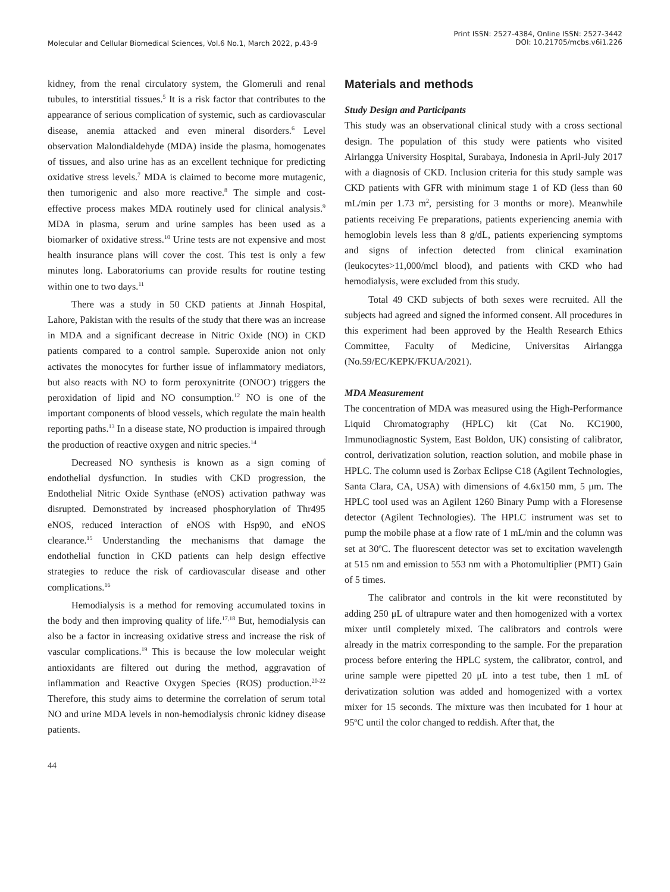Molecular and Cellular Biomedical Sciences, Vol.6 No.1, March 2022, p.43-9
Print ISSN: 2527-4384, Online ISSN: 2527-3442
DOI: 10.21705/mcbs.v6i1.226
kidney, from the renal circulatory system, the Glomeruli and renal tubules, to interstitial tissues.<sup>5</sup> It is a risk factor that contributes to the appearance of serious complication of systemic, such as cardiovascular disease, anemia attacked and even mineral disorders.<sup>6</sup> Level observation Malondialdehyde (MDA) inside the plasma, homogenates of tissues, and also urine has as an excellent technique for predicting oxidative stress levels.<sup>7</sup> MDA is claimed to become more mutagenic, then tumorigenic and also more reactive.<sup>8</sup> The simple and cost-effective process makes MDA routinely used for clinical analysis.<sup>9</sup> MDA in plasma, serum and urine samples has been used as a biomarker of oxidative stress.<sup>10</sup> Urine tests are not expensive and most health insurance plans will cover the cost. This test is only a few minutes long. Laboratoriums can provide results for routine testing within one to two days.<sup>11</sup>
There was a study in 50 CKD patients at Jinnah Hospital, Lahore, Pakistan with the results of the study that there was an increase in MDA and a significant decrease in Nitric Oxide (NO) in CKD patients compared to a control sample. Superoxide anion not only activates the monocytes for further issue of inflammatory mediators, but also reacts with NO to form peroxynitrite (ONOO<sup>-</sup>) triggers the peroxidation of lipid and NO consumption.<sup>12</sup> NO is one of the important components of blood vessels, which regulate the main health reporting paths.<sup>13</sup> In a disease state, NO production is impaired through the production of reactive oxygen and nitric species.<sup>14</sup>
Decreased NO synthesis is known as a sign coming of endothelial dysfunction. In studies with CKD progression, the Endothelial Nitric Oxide Synthase (eNOS) activation pathway was disrupted. Demonstrated by increased phosphorylation of Thr495 eNOS, reduced interaction of eNOS with Hsp90, and eNOS clearance.<sup>15</sup> Understanding the mechanisms that damage the endothelial function in CKD patients can help design effective strategies to reduce the risk of cardiovascular disease and other complications.<sup>16</sup>
Hemodialysis is a method for removing accumulated toxins in the body and then improving quality of life.<sup>17,18</sup> But, hemodialysis can also be a factor in increasing oxidative stress and increase the risk of vascular complications.<sup>19</sup> This is because the low molecular weight antioxidants are filtered out during the method, aggravation of inflammation and Reactive Oxygen Species (ROS) production.<sup>20-22</sup> Therefore, this study aims to determine the correlation of serum total NO and urine MDA levels in non-hemodialysis chronic kidney disease patients.
Materials and methods
Study Design and Participants
This study was an observational clinical study with a cross sectional design. The population of this study were patients who visited Airlangga University Hospital, Surabaya, Indonesia in April-July 2017 with a diagnosis of CKD. Inclusion criteria for this study sample was CKD patients with GFR with minimum stage 1 of KD (less than 60 mL/min per 1.73 m<sup>2</sup>, persisting for 3 months or more). Meanwhile patients receiving Fe preparations, patients experiencing anemia with hemoglobin levels less than 8 g/dL, patients experiencing symptoms and signs of infection detected from clinical examination (leukocytes>11,000/mcl blood), and patients with CKD who had hemodialysis, were excluded from this study.
Total 49 CKD subjects of both sexes were recruited. All the subjects had agreed and signed the informed consent. All procedures in this experiment had been approved by the Health Research Ethics Committee, Faculty of Medicine, Universitas Airlangga (No.59/EC/KEPK/FKUA/2021).
MDA Measurement
The concentration of MDA was measured using the High-Performance Liquid Chromatography (HPLC) kit (Cat No. KC1900, Immunodiagnostic System, East Boldon, UK) consisting of calibrator, control, derivatization solution, reaction solution, and mobile phase in HPLC. The column used is Zorbax Eclipse C18 (Agilent Technologies, Santa Clara, CA, USA) with dimensions of 4.6x150 mm, 5 μm. The HPLC tool used was an Agilent 1260 Binary Pump with a Floresense detector (Agilent Technologies). The HPLC instrument was set to pump the mobile phase at a flow rate of 1 mL/min and the column was set at 30<sup>o</sup>C. The fluorescent detector was set to excitation wavelength at 515 nm and emission to 553 nm with a Photomultiplier (PMT) Gain of 5 times.
The calibrator and controls in the kit were reconstituted by adding 250 μL of ultrapure water and then homogenized with a vortex mixer until completely mixed. The calibrators and controls were already in the matrix corresponding to the sample. For the preparation process before entering the HPLC system, the calibrator, control, and urine sample were pipetted 20 μL into a test tube, then 1 mL of derivatization solution was added and homogenized with a vortex mixer for 15 seconds. The mixture was then incubated for 1 hour at 95<sup>o</sup>C until the color changed to reddish. After that, the
44